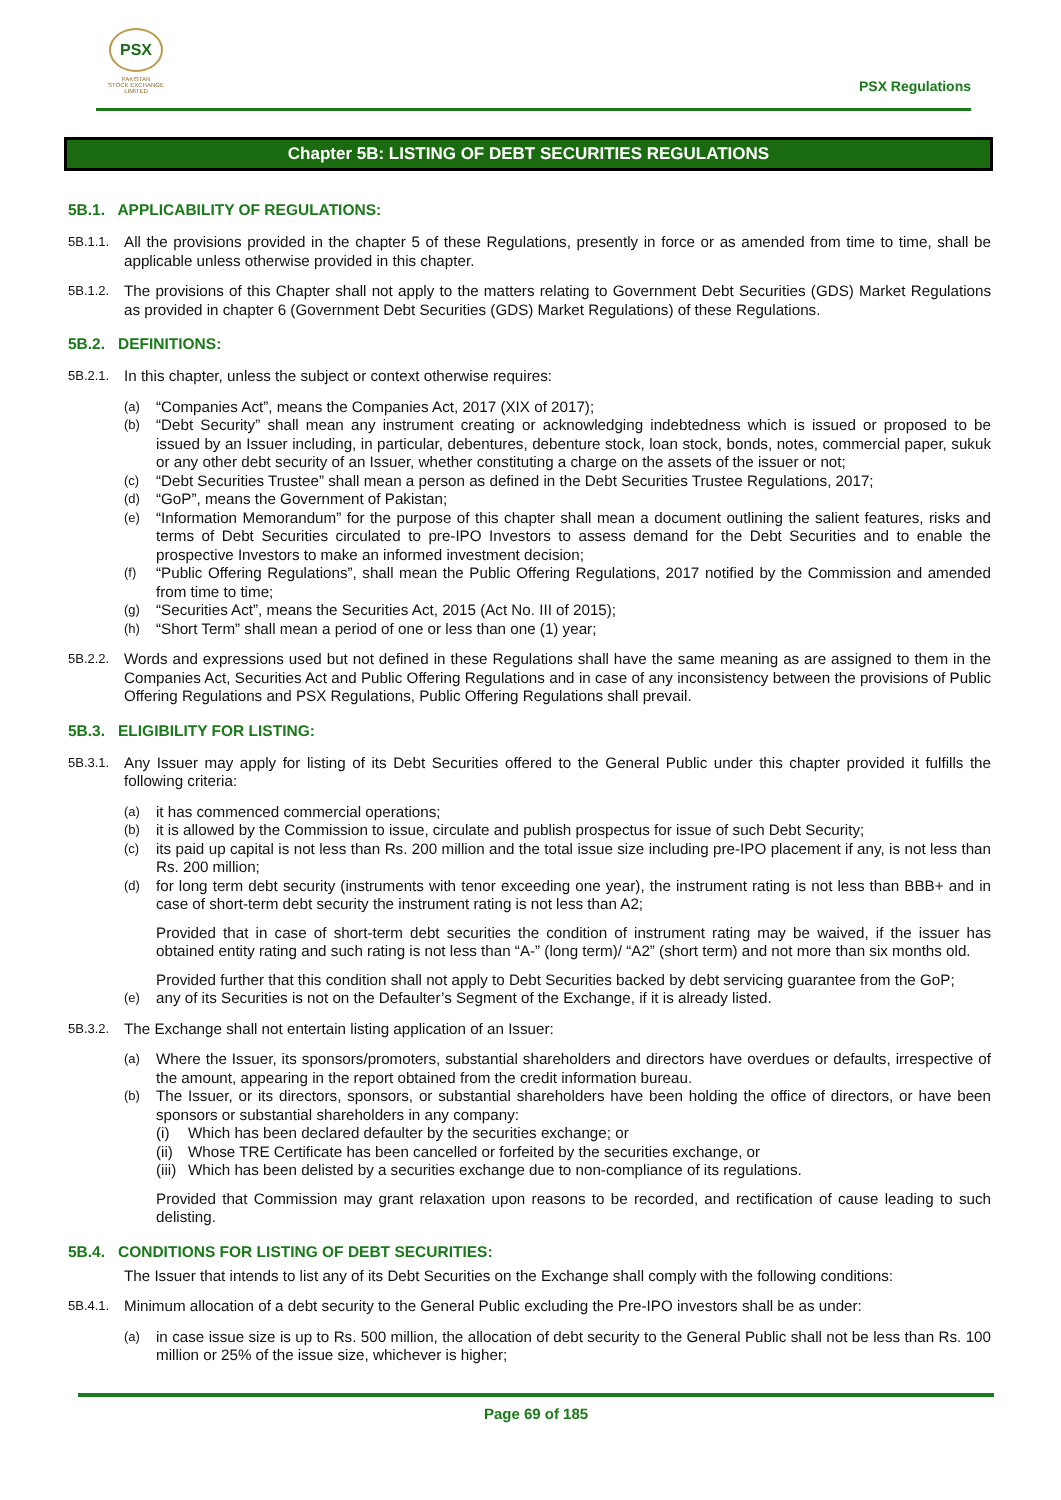PSX
PAKISTAN
STOCK EXCHANGE
LIMITED
PSX Regulations
Chapter 5B: LISTING OF DEBT SECURITIES REGULATIONS
5B.1. APPLICABILITY OF REGULATIONS:
5B.1.1. All the provisions provided in the chapter 5 of these Regulations, presently in force or as amended from time to time, shall be applicable unless otherwise provided in this chapter.
5B.1.2. The provisions of this Chapter shall not apply to the matters relating to Government Debt Securities (GDS) Market Regulations as provided in chapter 6 (Government Debt Securities (GDS) Market Regulations) of these Regulations.
5B.2. DEFINITIONS:
5B.2.1. In this chapter, unless the subject or context otherwise requires:
(a) “Companies Act”, means the Companies Act, 2017 (XIX of 2017);
(b) “Debt Security” shall mean any instrument creating or acknowledging indebtedness which is issued or proposed to be issued by an Issuer including, in particular, debentures, debenture stock, loan stock, bonds, notes, commercial paper, sukuk or any other debt security of an Issuer, whether constituting a charge on the assets of the issuer or not;
(c) “Debt Securities Trustee” shall mean a person as defined in the Debt Securities Trustee Regulations, 2017;
(d) “GoP”, means the Government of Pakistan;
(e) “Information Memorandum” for the purpose of this chapter shall mean a document outlining the salient features, risks and terms of Debt Securities circulated to pre-IPO Investors to assess demand for the Debt Securities and to enable the prospective Investors to make an informed investment decision;
(f) “Public Offering Regulations”, shall mean the Public Offering Regulations, 2017 notified by the Commission and amended from time to time;
(g) “Securities Act”, means the Securities Act, 2015 (Act No. III of 2015);
(h) “Short Term” shall mean a period of one or less than one (1) year;
5B.2.2. Words and expressions used but not defined in these Regulations shall have the same meaning as are assigned to them in the Companies Act, Securities Act and Public Offering Regulations and in case of any inconsistency between the provisions of Public Offering Regulations and PSX Regulations, Public Offering Regulations shall prevail.
5B.3. ELIGIBILITY FOR LISTING:
5B.3.1. Any Issuer may apply for listing of its Debt Securities offered to the General Public under this chapter provided it fulfills the following criteria:
(a) it has commenced commercial operations;
(b) it is allowed by the Commission to issue, circulate and publish prospectus for issue of such Debt Security;
(c) its paid up capital is not less than Rs. 200 million and the total issue size including pre-IPO placement if any, is not less than Rs. 200 million;
(d) for long term debt security (instruments with tenor exceeding one year), the instrument rating is not less than BBB+ and in case of short-term debt security the instrument rating is not less than A2;
Provided that in case of short-term debt securities the condition of instrument rating may be waived, if the issuer has obtained entity rating and such rating is not less than “A-” (long term)/ “A2” (short term) and not more than six months old.
Provided further that this condition shall not apply to Debt Securities backed by debt servicing guarantee from the GoP;
(e) any of its Securities is not on the Defaulter’s Segment of the Exchange, if it is already listed.
5B.3.2. The Exchange shall not entertain listing application of an Issuer:
(a) Where the Issuer, its sponsors/promoters, substantial shareholders and directors have overdues or defaults, irrespective of the amount, appearing in the report obtained from the credit information bureau.
(b) The Issuer, or its directors, sponsors, or substantial shareholders have been holding the office of directors, or have been sponsors or substantial shareholders in any company:
(i) Which has been declared defaulter by the securities exchange; or
(ii) Whose TRE Certificate has been cancelled or forfeited by the securities exchange, or
(iii) Which has been delisted by a securities exchange due to non-compliance of its regulations.
Provided that Commission may grant relaxation upon reasons to be recorded, and rectification of cause leading to such delisting.
5B.4. CONDITIONS FOR LISTING OF DEBT SECURITIES:
The Issuer that intends to list any of its Debt Securities on the Exchange shall comply with the following conditions:
5B.4.1. Minimum allocation of a debt security to the General Public excluding the Pre-IPO investors shall be as under:
(a) in case issue size is up to Rs. 500 million, the allocation of debt security to the General Public shall not be less than Rs. 100 million or 25% of the issue size, whichever is higher;
Page 69 of 185